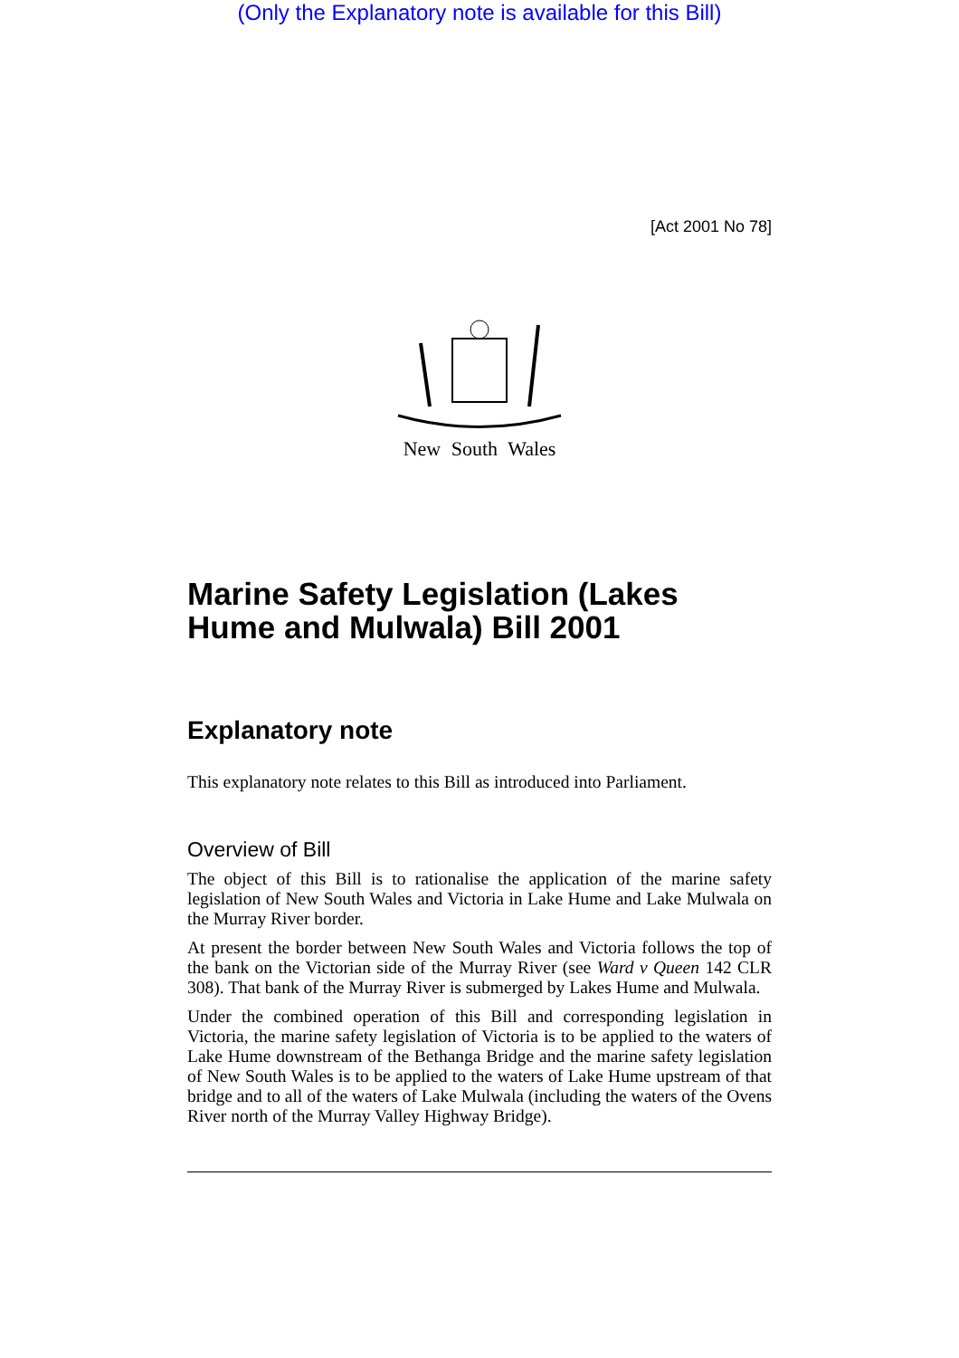(Only the Explanatory note is available for this Bill)
[Act 2001 No 78]
New South Wales
Marine Safety Legislation (Lakes Hume and Mulwala) Bill 2001
Explanatory note
This explanatory note relates to this Bill as introduced into Parliament.
Overview of Bill
The object of this Bill is to rationalise the application of the marine safety legislation of New South Wales and Victoria in Lake Hume and Lake Mulwala on the Murray River border.
At present the border between New South Wales and Victoria follows the top of the bank on the Victorian side of the Murray River (see Ward v Queen 142 CLR 308). That bank of the Murray River is submerged by Lakes Hume and Mulwala.
Under the combined operation of this Bill and corresponding legislation in Victoria, the marine safety legislation of Victoria is to be applied to the waters of Lake Hume downstream of the Bethanga Bridge and the marine safety legislation of New South Wales is to be applied to the waters of Lake Hume upstream of that bridge and to all of the waters of Lake Mulwala (including the waters of the Ovens River north of the Murray Valley Highway Bridge).